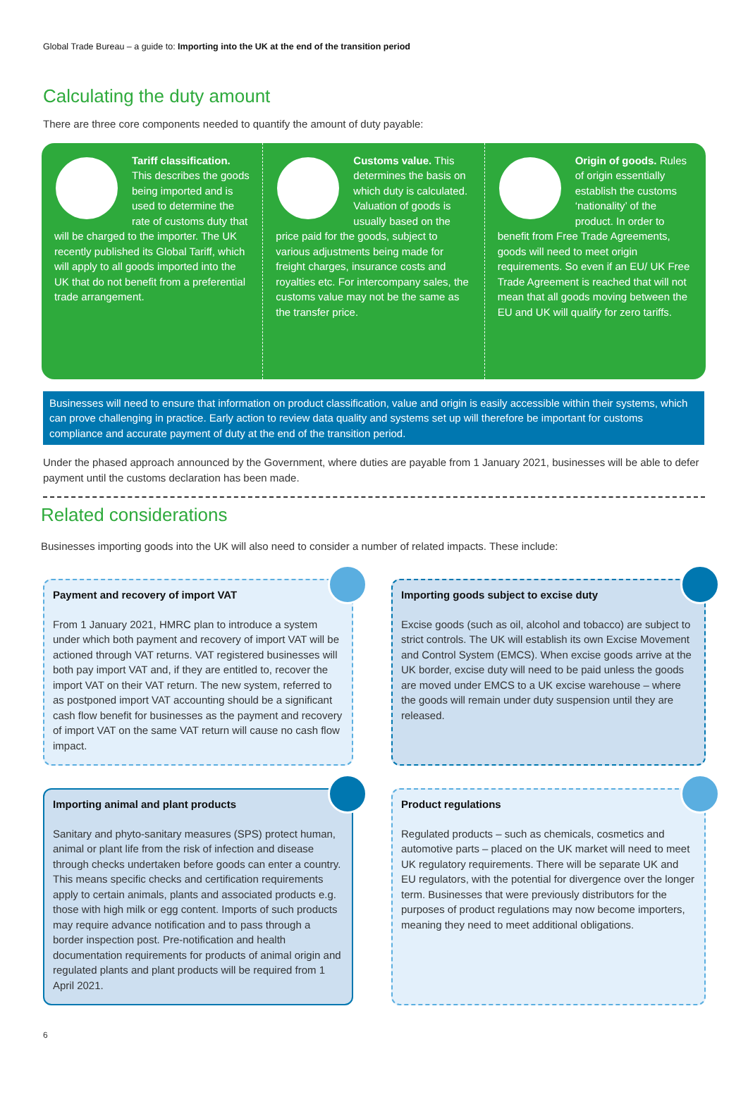Global Trade Bureau – a guide to: Importing into the UK at the end of the transition period
Calculating the duty amount
There are three core components needed to quantify the amount of duty payable:
Tariff classification. This describes the goods being imported and is used to determine the rate of customs duty that will be charged to the importer. The UK recently published its Global Tariff, which will apply to all goods imported into the UK that do not benefit from a preferential trade arrangement.
Customs value. This determines the basis on which duty is calculated. Valuation of goods is usually based on the price paid for the goods, subject to various adjustments being made for freight charges, insurance costs and royalties etc. For intercompany sales, the customs value may not be the same as the transfer price.
Origin of goods. Rules of origin essentially establish the customs ‘nationality’ of the product. In order to benefit from Free Trade Agreements, goods will need to meet origin requirements. So even if an EU/ UK Free Trade Agreement is reached that will not mean that all goods moving between the EU and UK will qualify for zero tariffs.
Businesses will need to ensure that information on product classification, value and origin is easily accessible within their systems, which can prove challenging in practice. Early action to review data quality and systems set up will therefore be important for customs compliance and accurate payment of duty at the end of the transition period.
Under the phased approach announced by the Government, where duties are payable from 1 January 2021, businesses will be able to defer payment until the customs declaration has been made.
Related considerations
Businesses importing goods into the UK will also need to consider a number of related impacts. These include:
Payment and recovery of import VAT
From 1 January 2021, HMRC plan to introduce a system under which both payment and recovery of import VAT will be actioned through VAT returns. VAT registered businesses will both pay import VAT and, if they are entitled to, recover the import VAT on their VAT return. The new system, referred to as postponed import VAT accounting should be a significant cash flow benefit for businesses as the payment and recovery of import VAT on the same VAT return will cause no cash flow impact.
Importing goods subject to excise duty
Excise goods (such as oil, alcohol and tobacco) are subject to strict controls. The UK will establish its own Excise Movement and Control System (EMCS). When excise goods arrive at the UK border, excise duty will need to be paid unless the goods are moved under EMCS to a UK excise warehouse – where the goods will remain under duty suspension until they are released.
Importing animal and plant products
Sanitary and phyto-sanitary measures (SPS) protect human, animal or plant life from the risk of infection and disease through checks undertaken before goods can enter a country. This means specific checks and certification requirements apply to certain animals, plants and associated products e.g. those with high milk or egg content. Imports of such products may require advance notification and to pass through a border inspection post. Pre-notification and health documentation requirements for products of animal origin and regulated plants and plant products will be required from 1 April 2021.
Product regulations
Regulated products – such as chemicals, cosmetics and automotive parts – placed on the UK market will need to meet UK regulatory requirements. There will be separate UK and EU regulators, with the potential for divergence over the longer term. Businesses that were previously distributors for the purposes of product regulations may now become importers, meaning they need to meet additional obligations.
6